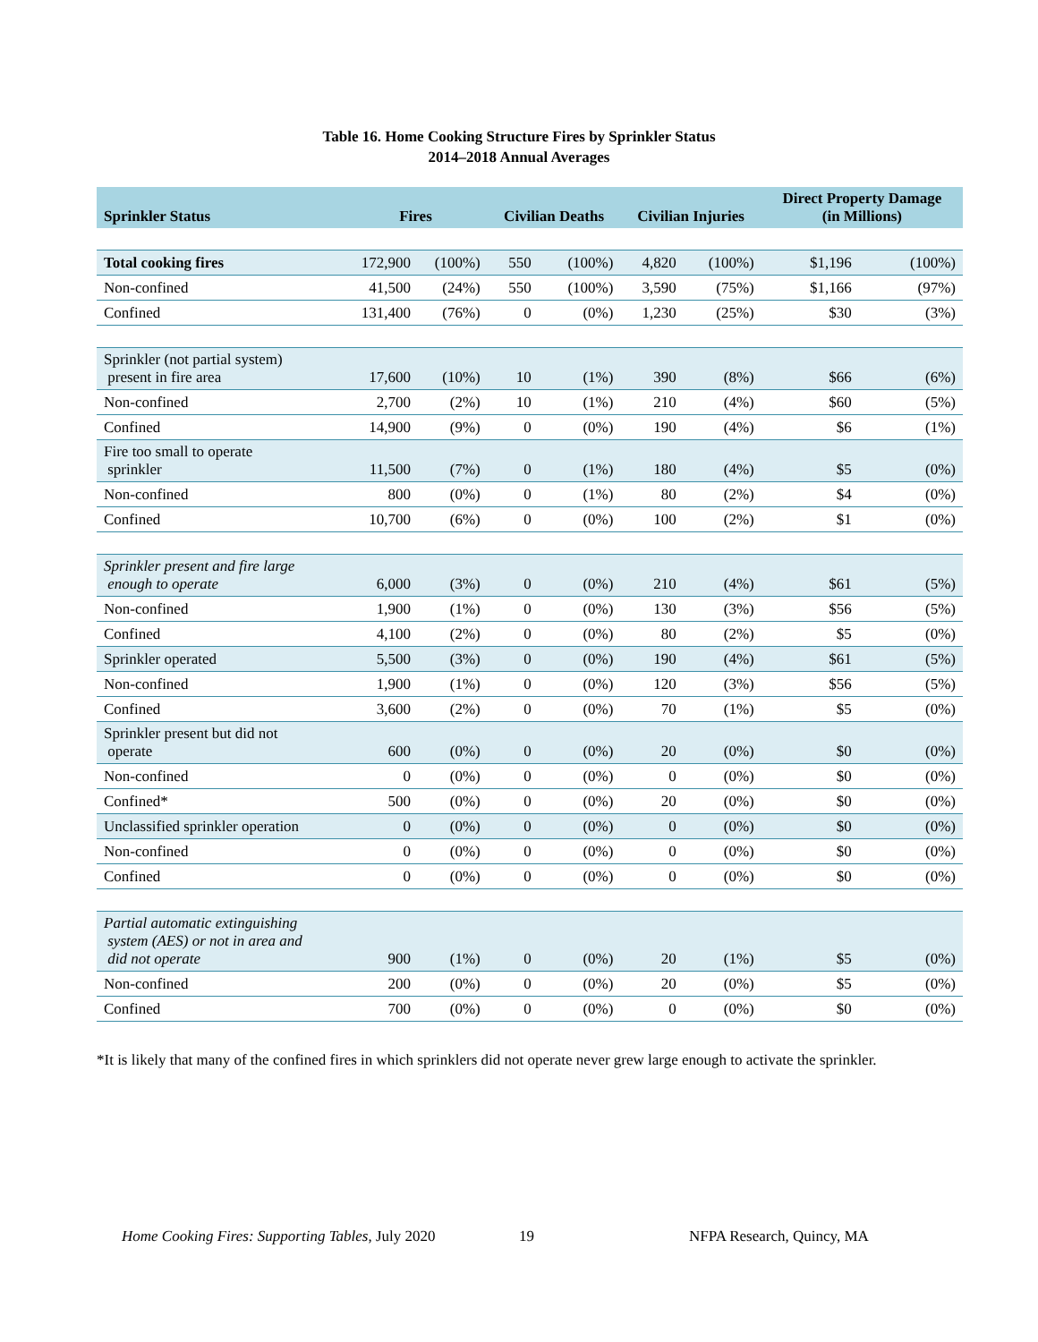Table 16. Home Cooking Structure Fires by Sprinkler Status
2014–2018 Annual Averages
| Sprinkler Status | Fires | | Civilian Deaths | | Civilian Injuries | | Direct Property Damage (in Millions) | |
| --- | --- | --- | --- | --- | --- | --- | --- | --- |
| Total cooking fires | 172,900 | (100%) | 550 | (100%) | 4,820 | (100%) | $1,196 | (100%) |
| Non-confined | 41,500 | (24%) | 550 | (100%) | 3,590 | (75%) | $1,166 | (97%) |
| Confined | 131,400 | (76%) | 0 | (0%) | 1,230 | (25%) | $30 | (3%) |
| Sprinkler (not partial system) present in fire area | 17,600 | (10%) | 10 | (1%) | 390 | (8%) | $66 | (6%) |
| Non-confined | 2,700 | (2%) | 10 | (1%) | 210 | (4%) | $60 | (5%) |
| Confined | 14,900 | (9%) | 0 | (0%) | 190 | (4%) | $6 | (1%) |
| Fire too small to operate sprinkler | 11,500 | (7%) | 0 | (1%) | 180 | (4%) | $5 | (0%) |
| Non-confined | 800 | (0%) | 0 | (1%) | 80 | (2%) | $4 | (0%) |
| Confined | 10,700 | (6%) | 0 | (0%) | 100 | (2%) | $1 | (0%) |
| Sprinkler present and fire large enough to operate | 6,000 | (3%) | 0 | (0%) | 210 | (4%) | $61 | (5%) |
| Non-confined | 1,900 | (1%) | 0 | (0%) | 130 | (3%) | $56 | (5%) |
| Confined | 4,100 | (2%) | 0 | (0%) | 80 | (2%) | $5 | (0%) |
| Sprinkler operated | 5,500 | (3%) | 0 | (0%) | 190 | (4%) | $61 | (5%) |
| Non-confined | 1,900 | (1%) | 0 | (0%) | 120 | (3%) | $56 | (5%) |
| Confined | 3,600 | (2%) | 0 | (0%) | 70 | (1%) | $5 | (0%) |
| Sprinkler present but did not operate | 600 | (0%) | 0 | (0%) | 20 | (0%) | $0 | (0%) |
| Non-confined | 0 | (0%) | 0 | (0%) | 0 | (0%) | $0 | (0%) |
| Confined* | 500 | (0%) | 0 | (0%) | 20 | (0%) | $0 | (0%) |
| Unclassified sprinkler operation | 0 | (0%) | 0 | (0%) | 0 | (0%) | $0 | (0%) |
| Non-confined | 0 | (0%) | 0 | (0%) | 0 | (0%) | $0 | (0%) |
| Confined | 0 | (0%) | 0 | (0%) | 0 | (0%) | $0 | (0%) |
| Partial automatic extinguishing system (AES) or not in area and did not operate | 900 | (1%) | 0 | (0%) | 20 | (1%) | $5 | (0%) |
| Non-confined | 200 | (0%) | 0 | (0%) | 20 | (0%) | $5 | (0%) |
| Confined | 700 | (0%) | 0 | (0%) | 0 | (0%) | $0 | (0%) |
*It is likely that many of the confined fires in which sprinklers did not operate never grew large enough to activate the sprinkler.
Home Cooking Fires: Supporting Tables, July 2020 19 NFPA Research, Quincy, MA